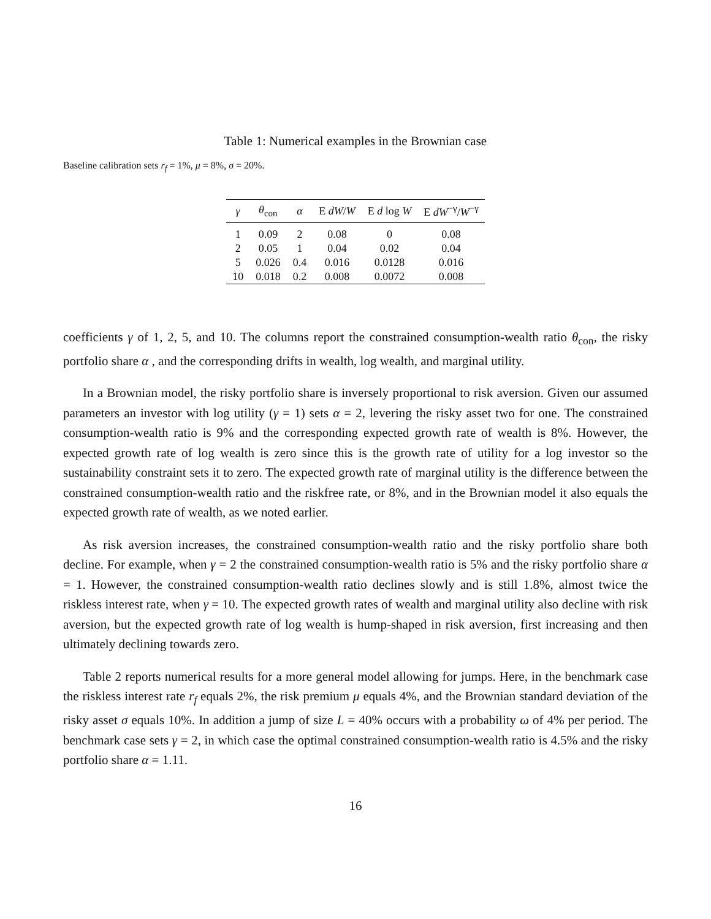Table 1: Numerical examples in the Brownian case
Baseline calibration sets r<sub>f</sub> = 1%, μ = 8%, σ = 20%.
| γ | θ<sub>con</sub> | α | E dW / W | E d log W | E dW<sup>−γ</sup>/ W<sup>−γ</sup> |
| --- | --- | --- | --- | --- | --- |
| 1 | 0.09 | 2 | 0.08 | 0 | 0.08 |
| 2 | 0.05 | 1 | 0.04 | 0.02 | 0.04 |
| 5 | 0.026 | 0.4 | 0.016 | 0.0128 | 0.016 |
| 10 | 0.018 | 0.2 | 0.008 | 0.0072 | 0.008 |
coefficients γ of 1, 2, 5, and 10. The columns report the constrained consumption-wealth ratio θ<sub>con</sub>, the risky portfolio share α , and the corresponding drifts in wealth, log wealth, and marginal utility.
In a Brownian model, the risky portfolio share is inversely proportional to risk aversion. Given our assumed parameters an investor with log utility (γ = 1) sets α = 2, levering the risky asset two for one. The constrained consumption-wealth ratio is 9% and the corresponding expected growth rate of wealth is 8%. However, the expected growth rate of log wealth is zero since this is the growth rate of utility for a log investor so the sustainability constraint sets it to zero. The expected growth rate of marginal utility is the difference between the constrained consumption-wealth ratio and the riskfree rate, or 8%, and in the Brownian model it also equals the expected growth rate of wealth, as we noted earlier.
As risk aversion increases, the constrained consumption-wealth ratio and the risky portfolio share both decline. For example, when γ = 2 the constrained consumption-wealth ratio is 5% and the risky portfolio share α = 1. However, the constrained consumption-wealth ratio declines slowly and is still 1.8%, almost twice the riskless interest rate, when γ = 10. The expected growth rates of wealth and marginal utility also decline with risk aversion, but the expected growth rate of log wealth is hump-shaped in risk aversion, first increasing and then ultimately declining towards zero.
Table 2 reports numerical results for a more general model allowing for jumps. Here, in the benchmark case the riskless interest rate r<sub>f</sub> equals 2%, the risk premium μ equals 4%, and the Brownian standard deviation of the risky asset σ equals 10%. In addition a jump of size L = 40% occurs with a probability ω of 4% per period. The benchmark case sets γ = 2, in which case the optimal constrained consumption-wealth ratio is 4.5% and the risky portfolio share α = 1.11.
16